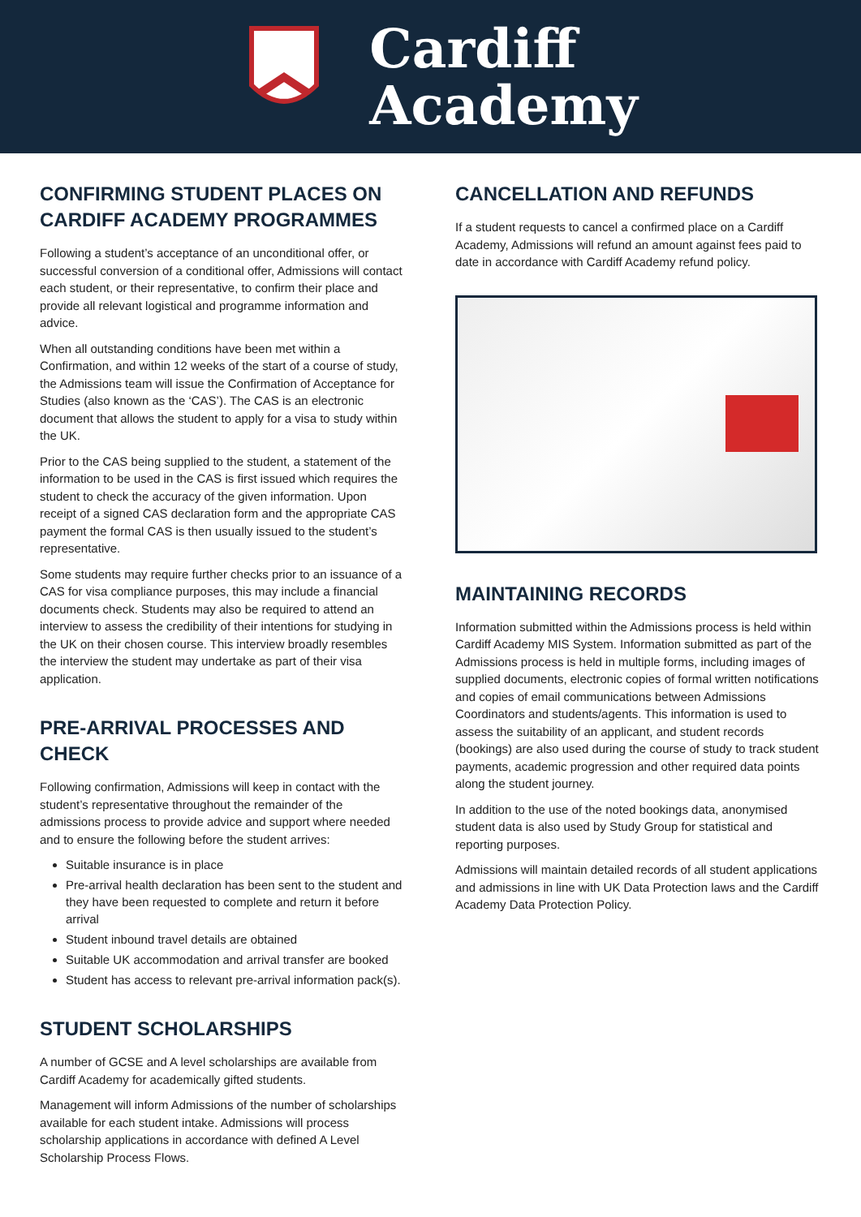Cardiff
Academy
CONFIRMING STUDENT PLACES ON CARDIFF ACADEMY PROGRAMMES
Following a student’s acceptance of an unconditional offer, or successful conversion of a conditional offer, Admissions will contact each student, or their representative, to confirm their place and provide all relevant logistical and programme information and advice.
When all outstanding conditions have been met within a Confirmation, and within 12 weeks of the start of a course of study, the Admissions team will issue the Confirmation of Acceptance for Studies (also known as the ‘CAS’). The CAS is an electronic document that allows the student to apply for a visa to study within the UK.
Prior to the CAS being supplied to the student, a statement of the information to be used in the CAS is first issued which requires the student to check the accuracy of the given information. Upon receipt of a signed CAS declaration form and the appropriate CAS payment the formal CAS is then usually issued to the student’s representative.
Some students may require further checks prior to an issuance of a CAS for visa compliance purposes, this may include a financial documents check. Students may also be required to attend an interview to assess the credibility of their intentions for studying in the UK on their chosen course. This interview broadly resembles the interview the student may undertake as part of their visa application.
PRE-ARRIVAL PROCESSES AND CHECK
Following confirmation, Admissions will keep in contact with the student’s representative throughout the remainder of the admissions process to provide advice and support where needed and to ensure the following before the student arrives:
Suitable insurance is in place
Pre-arrival health declaration has been sent to the student and they have been requested to complete and return it before arrival
Student inbound travel details are obtained
Suitable UK accommodation and arrival transfer are booked
Student has access to relevant pre-arrival information pack(s).
STUDENT SCHOLARSHIPS
A number of GCSE and A level scholarships are available from Cardiff Academy for academically gifted students.
Management will inform Admissions of the number of scholarships available for each student intake. Admissions will process scholarship applications in accordance with defined A Level Scholarship Process Flows.
CANCELLATION AND REFUNDS
If a student requests to cancel a confirmed place on a Cardiff Academy, Admissions will refund an amount against fees paid to date in accordance with Cardiff Academy refund policy.
MAINTAINING RECORDS
Information submitted within the Admissions process is held within Cardiff Academy MIS System. Information submitted as part of the Admissions process is held in multiple forms, including images of supplied documents, electronic copies of formal written notifications and copies of email communications between Admissions Coordinators and students/agents. This information is used to assess the suitability of an applicant, and student records (bookings) are also used during the course of study to track student payments, academic progression and other required data points along the student journey.
In addition to the use of the noted bookings data, anonymised student data is also used by Study Group for statistical and reporting purposes.
Admissions will maintain detailed records of all student applications and admissions in line with UK Data Protection laws and the Cardiff Academy Data Protection Policy.